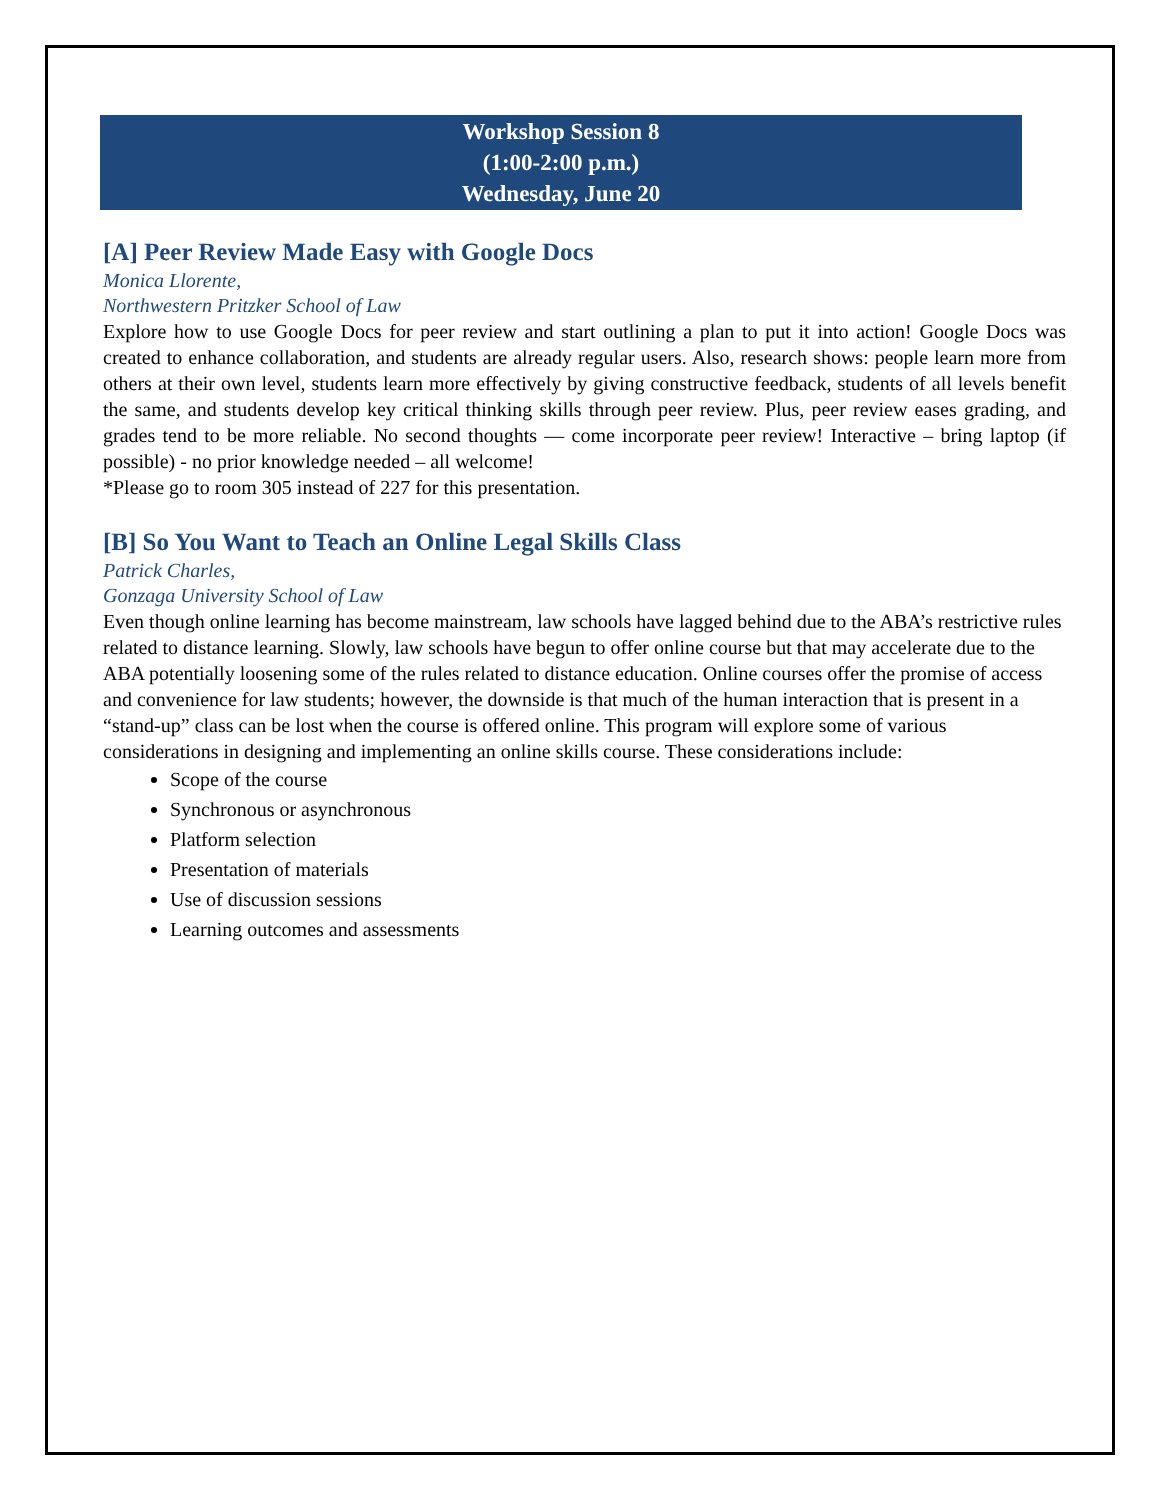Workshop Session 8
(1:00-2:00 p.m.)
Wednesday, June 20
[A] Peer Review Made Easy with Google Docs
Monica Llorente,
Northwestern Pritzker School of Law
Explore how to use Google Docs for peer review and start outlining a plan to put it into action! Google Docs was created to enhance collaboration, and students are already regular users. Also, research shows: people learn more from others at their own level, students learn more effectively by giving constructive feedback, students of all levels benefit the same, and students develop key critical thinking skills through peer review. Plus, peer review eases grading, and grades tend to be more reliable. No second thoughts — come incorporate peer review! Interactive – bring laptop (if possible) - no prior knowledge needed – all welcome!
*Please go to room 305 instead of 227 for this presentation.
[B] So You Want to Teach an Online Legal Skills Class
Patrick Charles,
Gonzaga University School of Law
Even though online learning has become mainstream, law schools have lagged behind due to the ABA’s restrictive rules related to distance learning. Slowly, law schools have begun to offer online course but that may accelerate due to the ABA potentially loosening some of the rules related to distance education. Online courses offer the promise of access and convenience for law students; however, the downside is that much of the human interaction that is present in a “stand-up” class can be lost when the course is offered online. This program will explore some of various considerations in designing and implementing an online skills course. These considerations include:
Scope of the course
Synchronous or asynchronous
Platform selection
Presentation of materials
Use of discussion sessions
Learning outcomes and assessments